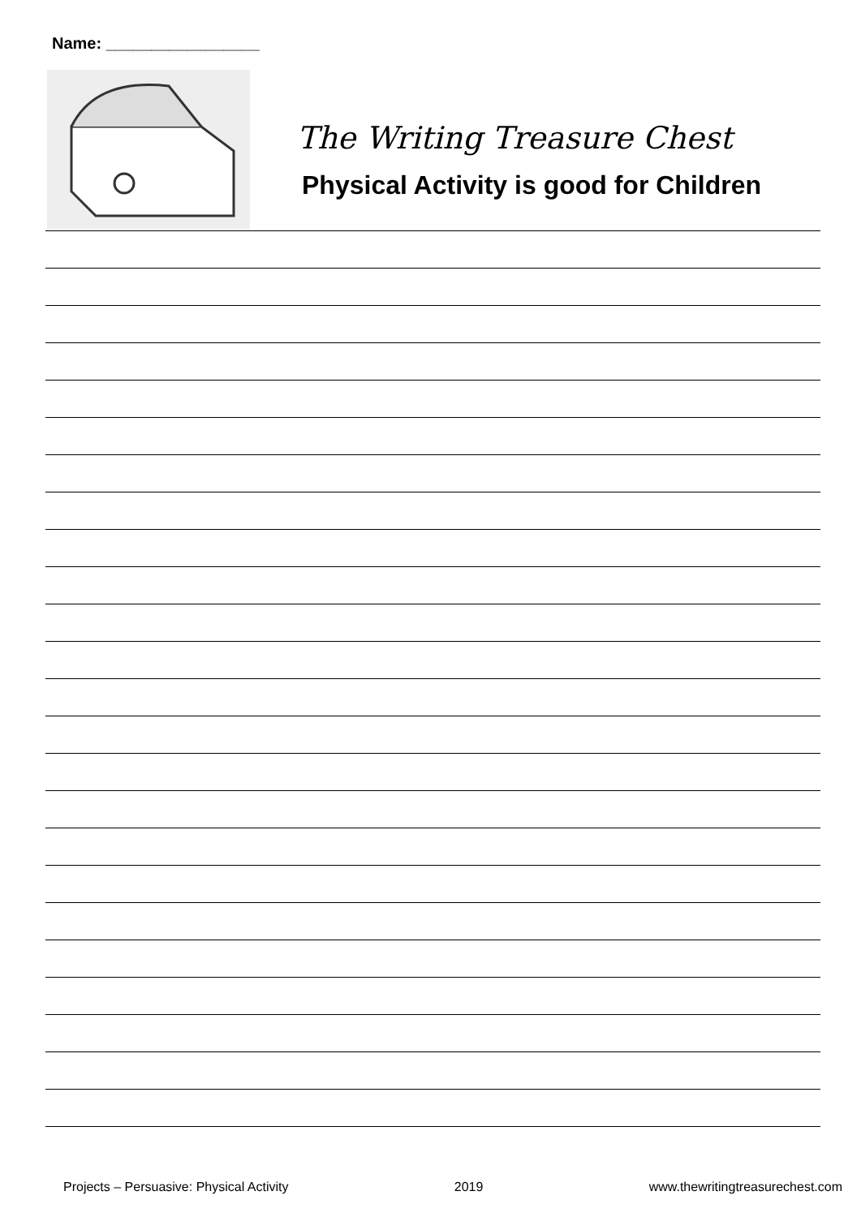Name: _________________
The Writing Treasure Chest
Physical Activity is good for Children
Projects – Persuasive: Physical Activity 2019 www.thewritingtreasurechest.com